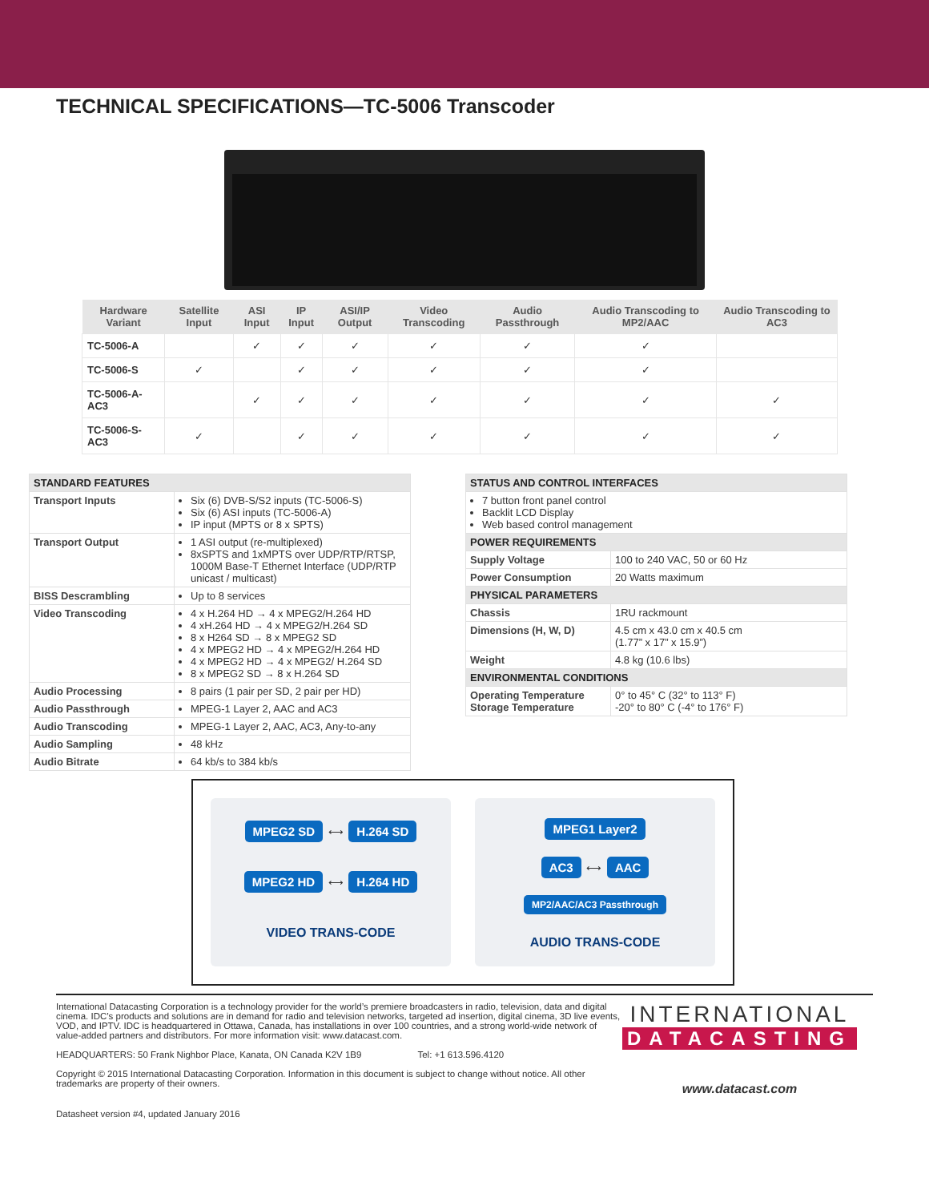TECHNICAL SPECIFICATIONS—TC-5006 Transcoder
| Hardware Variant | Satellite Input | ASI Input | IP Input | ASI/IP Output | Video Transcoding | Audio Passthrough | Audio Transcoding to MP2/AAC | Audio Transcoding to AC3 |
| --- | --- | --- | --- | --- | --- | --- | --- | --- |
| TC-5006-A | | ✓ | ✓ | ✓ | ✓ | ✓ | ✓ | |
| TC-5006-S | ✓ | | ✓ | ✓ | ✓ | ✓ | ✓ | |
| TC-5006-A-AC3 | | ✓ | ✓ | ✓ | ✓ | ✓ | ✓ | ✓ |
| TC-5006-S-AC3 | ✓ | | ✓ | ✓ | ✓ | ✓ | ✓ | ✓ |
| STANDARD FEATURES | |
| --- | --- |
| Transport Inputs | Six (6) DVB-S/S2 inputs (TC-5006-S) Six (6) ASI inputs (TC-5006-A) IP input (MPTS or 8 x SPTS) |
| Transport Output | 1 ASI output (re-multiplexed) 8xSPTS and 1xMPTS over UDP/RTP/RTSP, 1000M Base-T Ethernet Interface (UDP/RTP unicast / multicast) |
| BISS Descrambling | Up to 8 services |
| Video Transcoding | 4 x H.264 HD → 4 x MPEG2/H.264 HD 4 xH.264 HD → 4 x MPEG2/H.264 SD 8 x H264 SD → 8 x MPEG2 SD 4 x MPEG2 HD → 4 x MPEG2/H.264 HD 4 x MPEG2 HD → 4 x MPEG2/ H.264 SD 8 x MPEG2 SD → 8 x H.264 SD |
| Audio Processing | 8 pairs (1 pair per SD, 2 pair per HD) |
| Audio Passthrough | MPEG-1 Layer 2, AAC and AC3 |
| Audio Transcoding | MPEG-1 Layer 2, AAC, AC3, Any-to-any |
| Audio Sampling | 48 kHz |
| Audio Bitrate | 64 kb/s to 384 kb/s |
| STATUS AND CONTROL INTERFACES | |
| --- | --- |
| 7 button front panel control Backlit LCD Display Web based control management | |
| POWER REQUIREMENTS | |
| Supply Voltage | 100 to 240 VAC, 50 or 60 Hz |
| Power Consumption | 20 Watts maximum |
| PHYSICAL PARAMETERS | |
| Chassis | 1RU rackmount |
| Dimensions (H, W, D) | 4.5 cm x 43.0 cm x 40.5 cm (1.77” x 17” x 15.9”) |
| Weight | 4.8 kg (10.6 lbs) |
| ENVIRONMENTAL CONDITIONS | |
| Operating Temperature Storage Temperature | 0° to 45° C (32° to 113° F) -20° to 80° C (-4° to 176° F) |
MPEG2 SD ⟷ H.264 SD
MPEG2 HD ⟷ H.264 HD
VIDEO TRANS-CODE
MPEG1 Layer2
AC3 ⟷ AAC
MP2/AAC/AC3 Passthrough
AUDIO TRANS-CODE
International Datacasting Corporation is a technology provider for the world’s premiere broadcasters in radio, television, data and digital cinema. IDC’s products and solutions are in demand for radio and television networks, targeted ad insertion, digital cinema, 3D live events, VOD, and IPTV. IDC is headquartered in Ottawa, Canada, has installations in over 100 countries, and a strong world-wide network of value-added partners and distributors. For more information visit: www.datacast.com.
HEADQUARTERS: 50 Frank Nighbor Place, Kanata, ON Canada K2V 1B9 Tel: +1 613.596.4120
Copyright © 2015 International Datacasting Corporation. Information in this document is subject to change without notice. All other trademarks are property of their owners.
INTERNATIONAL
DATACASTING
www.datacast.com
Datasheet version #4, updated January 2016